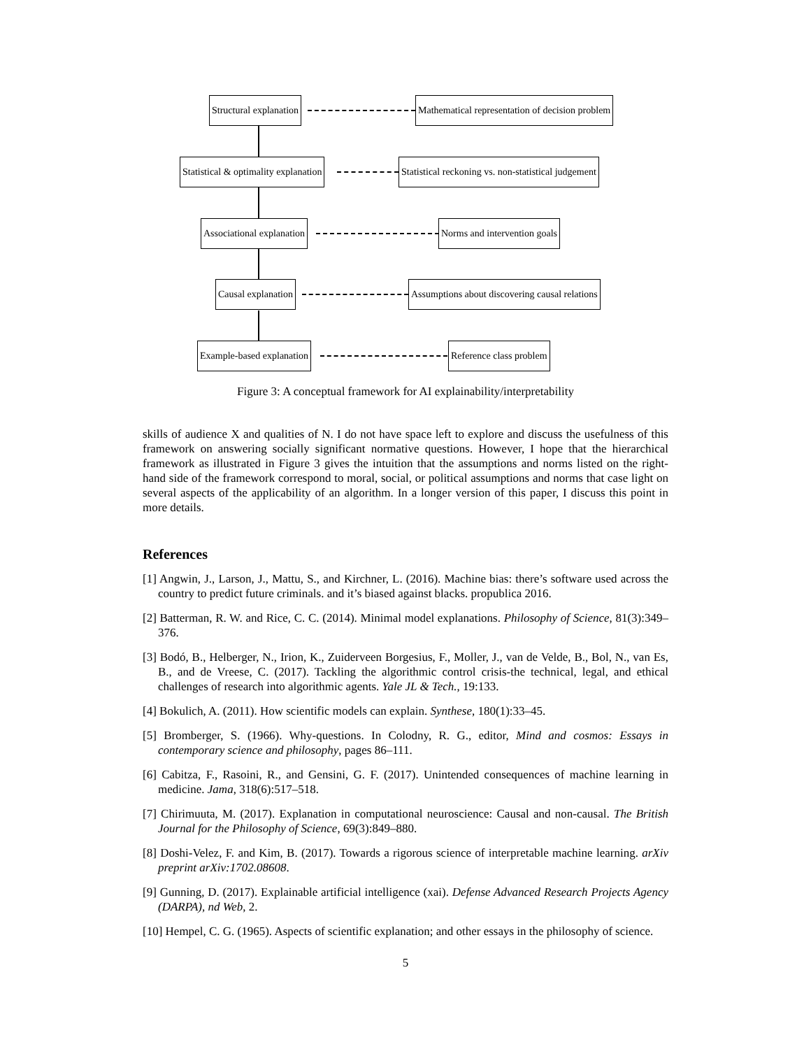Structural explanation Mathematical representation of decision problem
Statistical & optimality explanation Statistical reckoning vs. non-statistical judgement
Associational explanation Norms and intervention goals
Causal explanation Assumptions about discovering causal relations
Example-based explanation Reference class problem
Figure 3: A conceptual framework for AI explainability/interpretability
skills of audience X and qualities of N. I do not have space left to explore and discuss the usefulness of this framework on answering socially significant normative questions. However, I hope that the hierarchical framework as illustrated in Figure 3 gives the intuition that the assumptions and norms listed on the right-hand side of the framework correspond to moral, social, or political assumptions and norms that case light on several aspects of the applicability of an algorithm. In a longer version of this paper, I discuss this point in more details.
References
[1] Angwin, J., Larson, J., Mattu, S., and Kirchner, L. (2016). Machine bias: there’s software used across the country to predict future criminals. and it’s biased against blacks. propublica 2016.
[2] Batterman, R. W. and Rice, C. C. (2014). Minimal model explanations. Philosophy of Science, 81(3):349–376.
[3] Bodó, B., Helberger, N., Irion, K., Zuiderveen Borgesius, F., Moller, J., van de Velde, B., Bol, N., van Es, B., and de Vreese, C. (2017). Tackling the algorithmic control crisis-the technical, legal, and ethical challenges of research into algorithmic agents. Yale JL & Tech., 19:133.
[4] Bokulich, A. (2011). How scientific models can explain. Synthese, 180(1):33–45.
[5] Bromberger, S. (1966). Why-questions. In Colodny, R. G., editor, Mind and cosmos: Essays in contemporary science and philosophy, pages 86–111.
[6] Cabitza, F., Rasoini, R., and Gensini, G. F. (2017). Unintended consequences of machine learning in medicine. Jama, 318(6):517–518.
[7] Chirimuuta, M. (2017). Explanation in computational neuroscience: Causal and non-causal. The British Journal for the Philosophy of Science, 69(3):849–880.
[8] Doshi-Velez, F. and Kim, B. (2017). Towards a rigorous science of interpretable machine learning. arXiv preprint arXiv:1702.08608.
[9] Gunning, D. (2017). Explainable artificial intelligence (xai). Defense Advanced Research Projects Agency (DARPA), nd Web, 2.
[10] Hempel, C. G. (1965). Aspects of scientific explanation; and other essays in the philosophy of science.
5